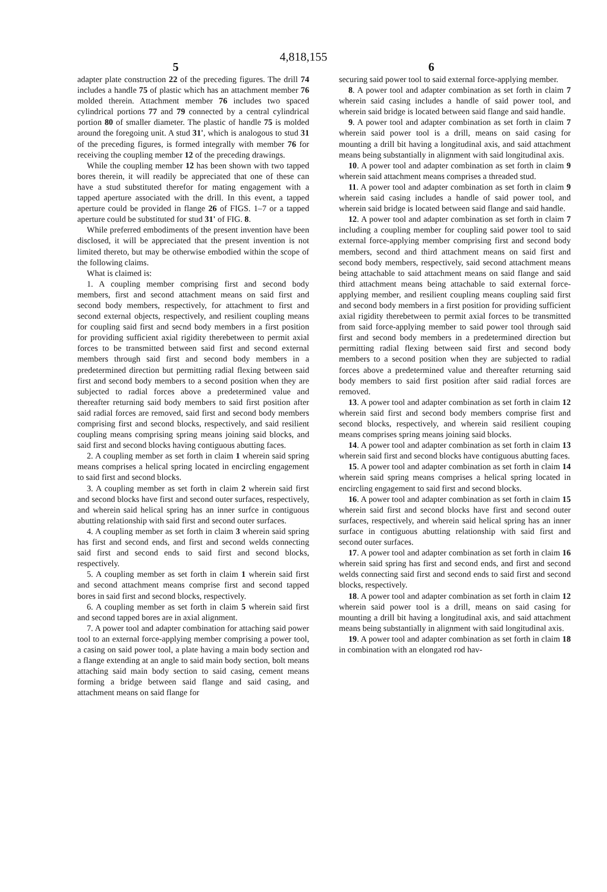4,818,155
5 6
adapter plate construction 22 of the preceding figures. The drill 74 includes a handle 75 of plastic which has an attachment member 76 molded therein. Attachment member 76 includes two spaced cylindrical portions 77 and 79 connected by a central cylindrical portion 80 of smaller diameter. The plastic of handle 75 is molded around the foregoing unit. A stud 31', which is analogous to stud 31 of the preceding figures, is formed integrally with member 76 for receiving the coupling member 12 of the preceding drawings.
While the coupling member 12 has been shown with two tapped bores therein, it will readily be appreciated that one of these can have a stud substituted therefor for mating engagement with a tapped aperture associated with the drill. In this event, a tapped aperture could be provided in flange 26 of FIGS. 1–7 or a tapped aperture could be substituted for stud 31' of FIG. 8.
While preferred embodiments of the present invention have been disclosed, it will be appreciated that the present invention is not limited thereto, but may be otherwise embodied within the scope of the following claims.
What is claimed is:
1. A coupling member comprising first and second body members, first and second attachment means on said first and second body members, respectively, for attachment to first and second external objects, respectively, and resilient coupling means for coupling said first and secnd body members in a first position for providing sufficient axial rigidity therebetween to permit axial forces to be transmitted between said first and second external members through said first and second body members in a predetermined direction but permitting radial flexing between said first and second body members to a second position when they are subjected to radial forces above a predetermined value and thereafter returning said body members to said first position after said radial forces are removed, said first and second body members comprising first and second blocks, respectively, and said resilient coupling means comprising spring means joining said blocks, and said first and second blocks having contiguous abutting faces.
2. A coupling member as set forth in claim 1 wherein said spring means comprises a helical spring located in encircling engagement to said first and second blocks.
3. A coupling member as set forth in claim 2 wherein said first and second blocks have first and second outer surfaces, respectively, and wherein said helical spring has an inner surfce in contiguous abutting relationship with said first and second outer surfaces.
4. A coupling member as set forth in claim 3 wherein said spring has first and second ends, and first and second welds connecting said first and second ends to said first and second blocks, respectively.
5. A coupling member as set forth in claim 1 wherein said first and second attachment means comprise first and second tapped bores in said first and second blocks, respectively.
6. A coupling member as set forth in claim 5 wherein said first and second tapped bores are in axial alignment.
7. A power tool and adapter combination for attaching said power tool to an external force-applying member comprising a power tool, a casing on said power tool, a plate having a main body section and a flange extending at an angle to said main body section, bolt means attaching said main body section to said casing, cement means forming a bridge between said flange and said casing, and attachment means on said flange for
securing said power tool to said external force-applying member.
8. A power tool and adapter combination as set forth in claim 7 wherein said casing includes a handle of said power tool, and wherein said bridge is located between said flange and said handle.
9. A power tool and adapter combination as set forth in claim 7 wherein said power tool is a drill, means on said casing for mounting a drill bit having a longitudinal axis, and said attachment means being substantially in alignment with said longitudinal axis.
10. A power tool and adapter combination as set forth in claim 9 wherein said attachment means comprises a threaded stud.
11. A power tool and adapter combination as set forth in claim 9 wherein said casing includes a handle of said power tool, and wherein said bridge is located between said flange and said handle.
12. A power tool and adapter combination as set forth in claim 7 including a coupling member for coupling said power tool to said external force-applying member comprising first and second body members, second and third attachment means on said first and second body members, respectively, said second attachment means being attachable to said attachment means on said flange and said third attachment means being attachable to said external force-applying member, and resilient coupling means coupling said first and second body members in a first position for providing sufficient axial rigidity therebetween to permit axial forces to be transmitted from said force-applying member to said power tool through said first and second body members in a predetermined direction but permitting radial flexing between said first and second body members to a second position when they are subjected to radial forces above a predetermined value and thereafter returning said body members to said first position after said radial forces are removed.
13. A power tool and adapter combination as set forth in claim 12 wherein said first and second body members comprise first and second blocks, respectively, and wherein said resilient couping means comprises spring means joining said blocks.
14. A power tool and adapter combination as set forth in claim 13 wherein said first and second blocks have contiguous abutting faces.
15. A power tool and adapter combination as set forth in claim 14 wherein said spring means comprises a helical spring located in encircling engagement to said first and second blocks.
16. A power tool and adapter combination as set forth in claim 15 wherein said first and second blocks have first and second outer surfaces, respectively, and wherein said helical spring has an inner surface in contiguous abutting relationship with said first and second outer surfaces.
17. A power tool and adapter combination as set forth in claim 16 wherein said spring has first and second ends, and first and second welds connecting said first and second ends to said first and second blocks, respectively.
18. A power tool and adapter combination as set forth in claim 12 wherein said power tool is a drill, means on said casing for mounting a drill bit having a longitudinal axis, and said attachment means being substantially in alignment with said longitudinal axis.
19. A power tool and adapter combination as set forth in claim 18 in combination with an elongated rod hav-